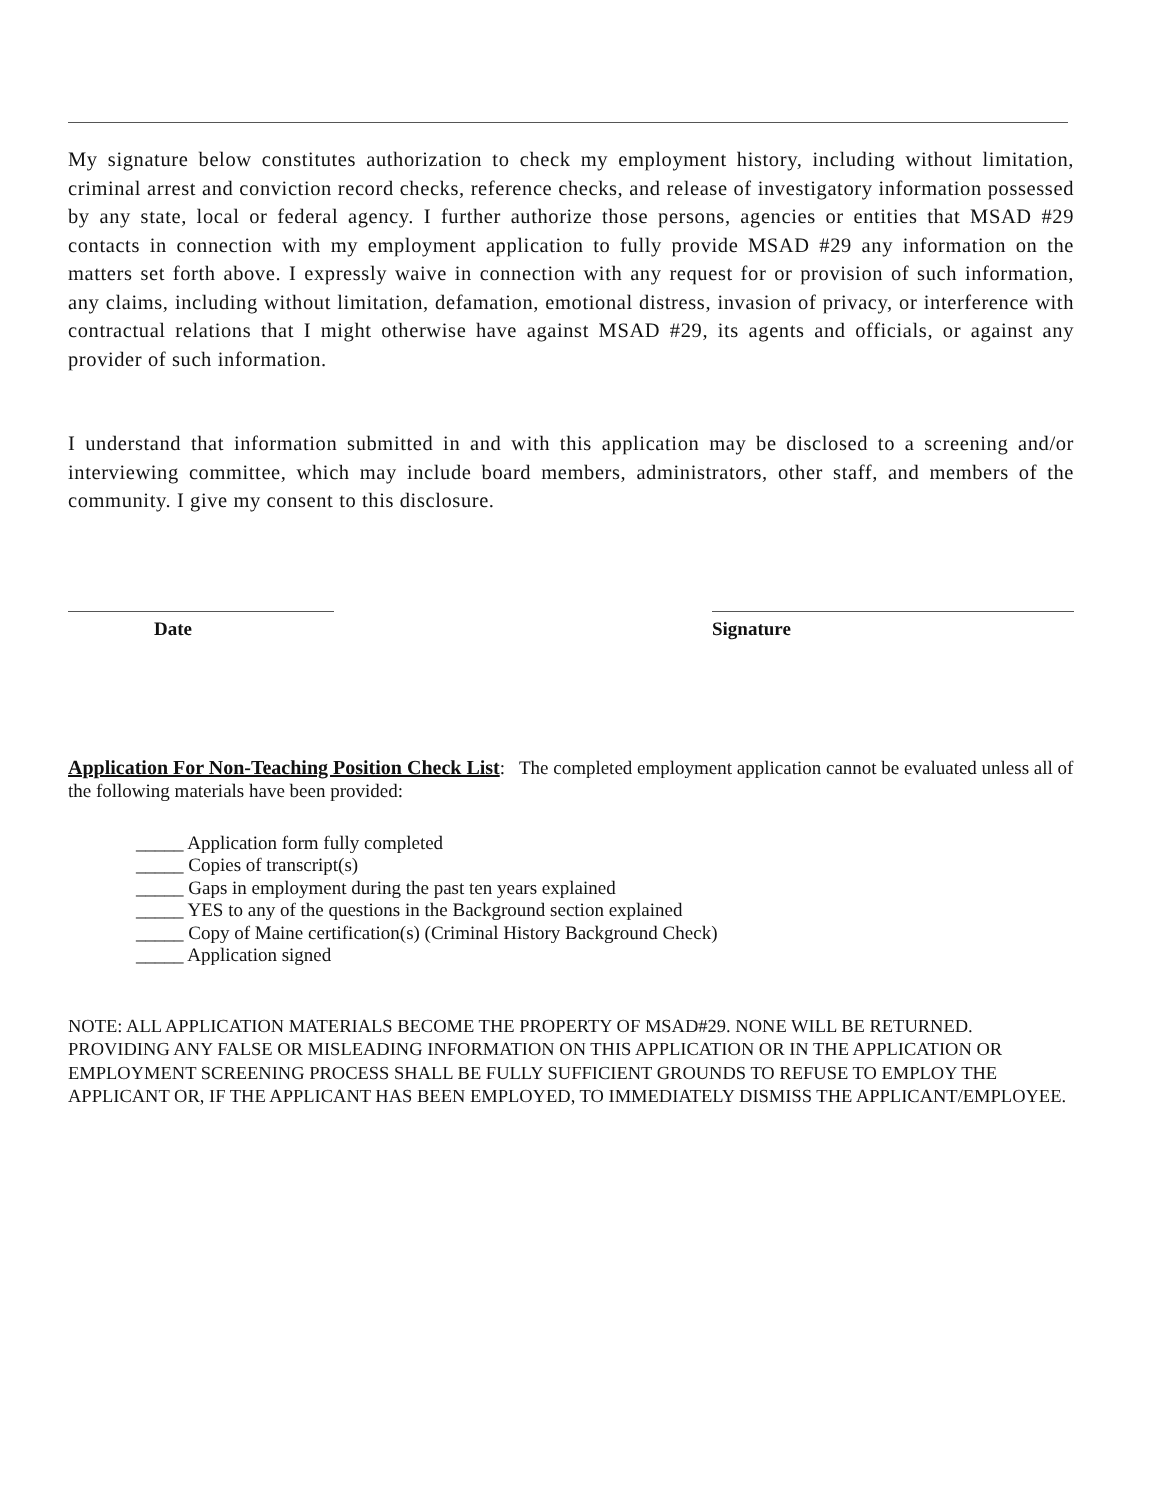My signature below constitutes authorization to check my employment history, including without limitation, criminal arrest and conviction record checks, reference checks, and release of investigatory information possessed by any state, local or federal agency. I further authorize those persons, agencies or entities that MSAD #29 contacts in connection with my employment application to fully provide MSAD #29 any information on the matters set forth above. I expressly waive in connection with any request for or provision of such information, any claims, including without limitation, defamation, emotional distress, invasion of privacy, or interference with contractual relations that I might otherwise have against MSAD #29, its agents and officials, or against any provider of such information.
I understand that information submitted in and with this application may be disclosed to a screening and/or interviewing committee, which may include board members, administrators, other staff, and members of the community. I give my consent to this disclosure.
Date Signature
Application For Non-Teaching Position Check List: The completed employment application cannot be evaluated unless all of the following materials have been provided:
_____ Application form fully completed
_____ Copies of transcript(s)
_____ Gaps in employment during the past ten years explained
_____ YES to any of the questions in the Background section explained
_____ Copy of Maine certification(s) (Criminal History Background Check)
_____ Application signed
NOTE: ALL APPLICATION MATERIALS BECOME THE PROPERTY OF MSAD#29. NONE WILL BE RETURNED. PROVIDING ANY FALSE OR MISLEADING INFORMATION ON THIS APPLICATION OR IN THE APPLICATION OR EMPLOYMENT SCREENING PROCESS SHALL BE FULLY SUFFICIENT GROUNDS TO REFUSE TO EMPLOY THE APPLICANT OR, IF THE APPLICANT HAS BEEN EMPLOYED, TO IMMEDIATELY DISMISS THE APPLICANT/EMPLOYEE.